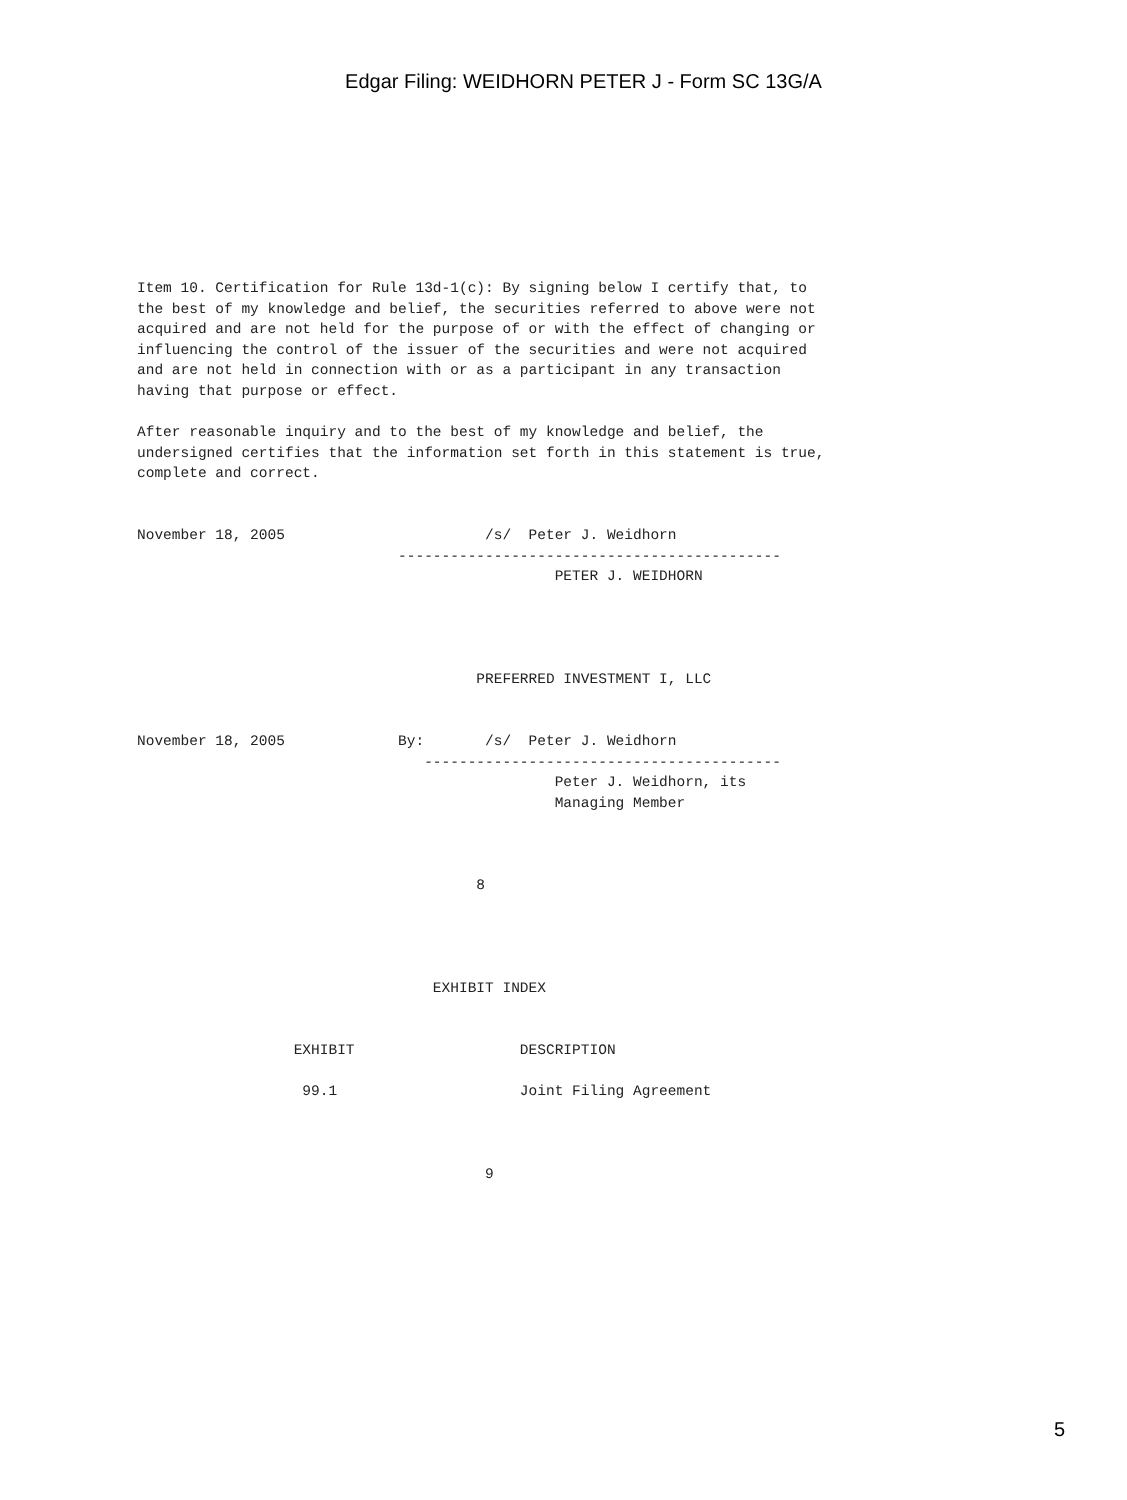Edgar Filing: WEIDHORN PETER J - Form SC 13G/A
Item 10. Certification for Rule 13d-1(c): By signing below I certify that, to
the best of my knowledge and belief, the securities referred to above were not
acquired and are not held for the purpose of or with the effect of changing or
influencing the control of the issuer of the securities and were not acquired
and are not held in connection with or as a participant in any transaction
having that purpose or effect.

After reasonable inquiry and to the best of my knowledge and belief, the
undersigned certifies that the information set forth in this statement is true,
complete and correct.


November 18, 2005                       /s/  Peter J. Weidhorn
                              --------------------------------------------
                                                PETER J. WEIDHORN




                                       PREFERRED INVESTMENT I, LLC


November 18, 2005             By:       /s/  Peter J. Weidhorn
                                 -----------------------------------------
                                                Peter J. Weidhorn, its
                                                Managing Member



                                       8




                                  EXHIBIT INDEX


                  EXHIBIT                   DESCRIPTION

                   99.1                     Joint Filing Agreement



                                        9
5